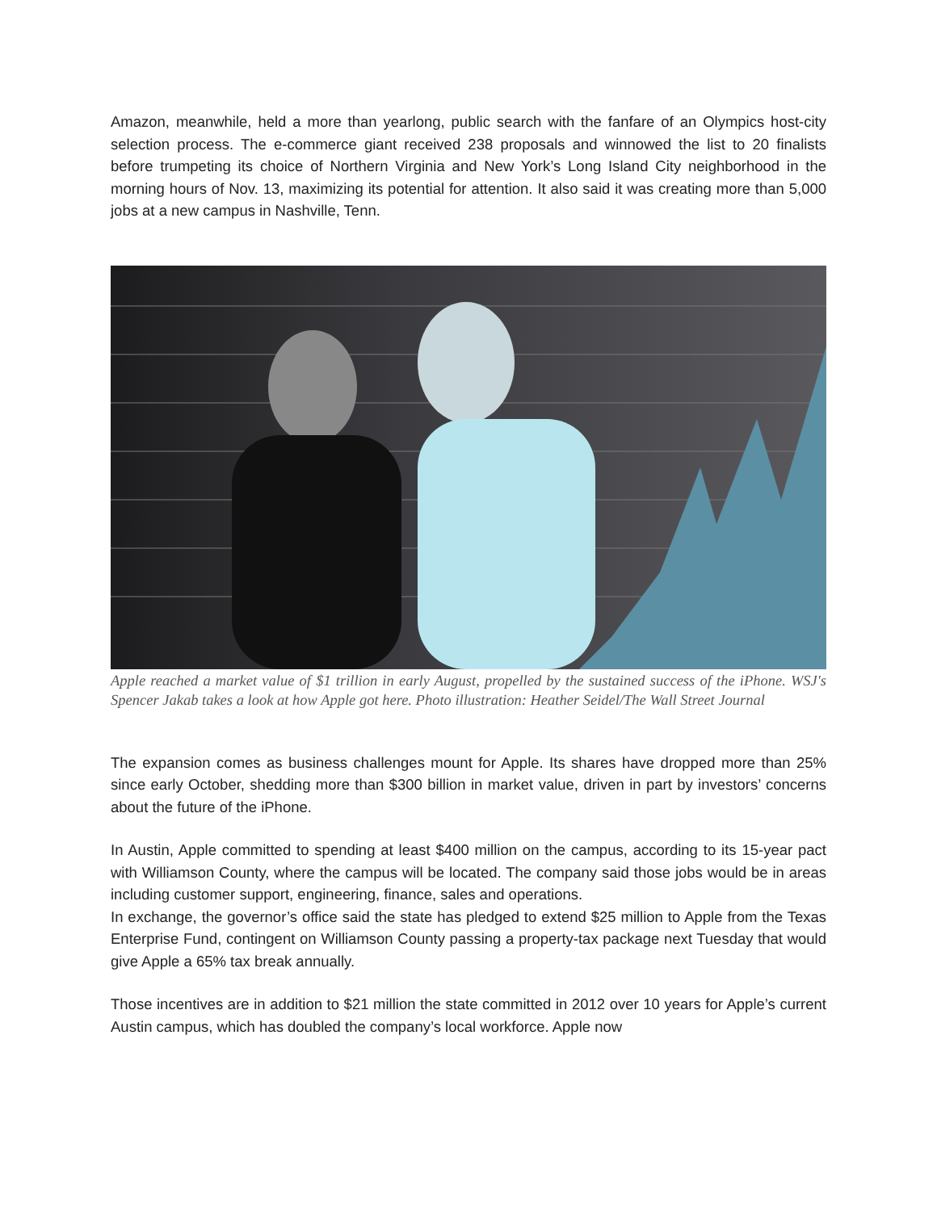Amazon, meanwhile, held a more than yearlong, public search with the fanfare of an Olympics host-city selection process. The e-commerce giant received 238 proposals and winnowed the list to 20 finalists before trumpeting its choice of Northern Virginia and New York’s Long Island City neighborhood in the morning hours of Nov. 13, maximizing its potential for attention. It also said it was creating more than 5,000 jobs at a new campus in Nashville, Tenn.
Apple reached a market value of $1 trillion in early August, propelled by the sustained success of the iPhone. WSJ's Spencer Jakab takes a look at how Apple got here. Photo illustration: Heather Seidel/The Wall Street Journal
The expansion comes as business challenges mount for Apple. Its shares have dropped more than 25% since early October, shedding more than $300 billion in market value, driven in part by investors’ concerns about the future of the iPhone.
In Austin, Apple committed to spending at least $400 million on the campus, according to its 15-year pact with Williamson County, where the campus will be located. The company said those jobs would be in areas including customer support, engineering, finance, sales and operations.
In exchange, the governor’s office said the state has pledged to extend $25 million to Apple from the Texas Enterprise Fund, contingent on Williamson County passing a property-tax package next Tuesday that would give Apple a 65% tax break annually.
Those incentives are in addition to $21 million the state committed in 2012 over 10 years for Apple’s current Austin campus, which has doubled the company’s local workforce. Apple now